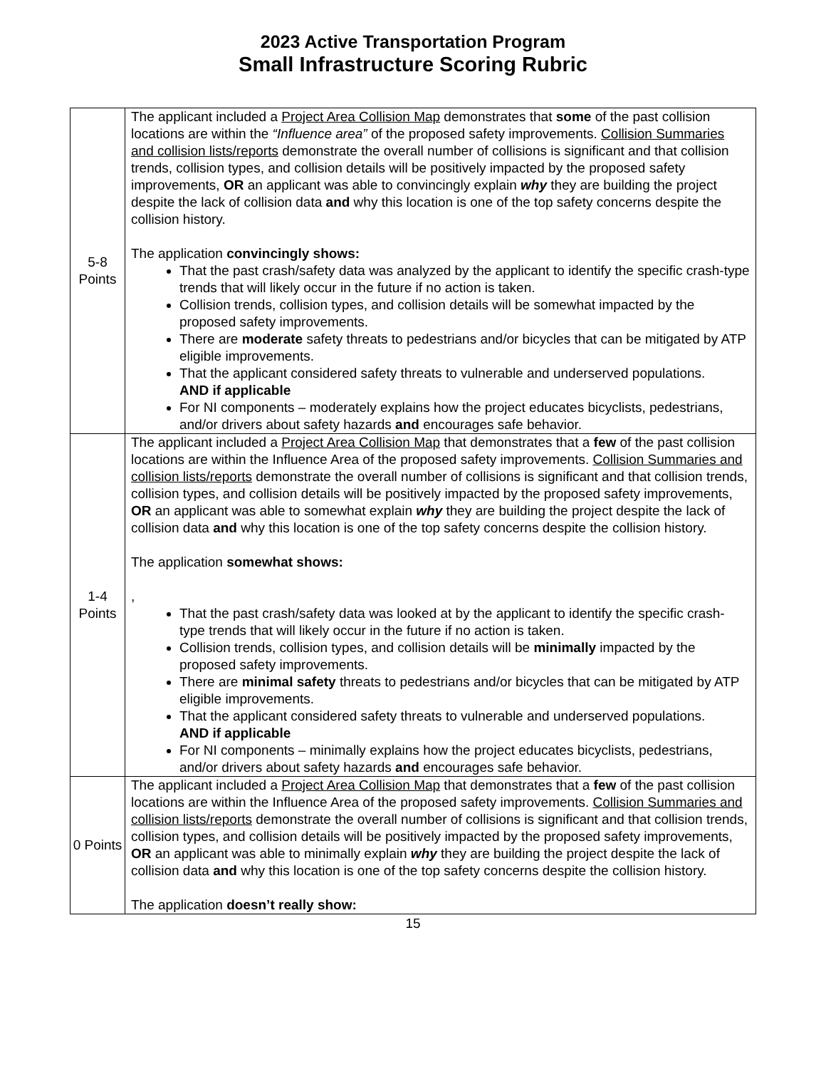2023 Active Transportation Program
Small Infrastructure Scoring Rubric
| 5-8 Points | The applicant included a Project Area Collision Map demonstrates that some of the past collision locations are within the “Influence area” of the proposed safety improvements. Collision Summaries and collision lists/reports demonstrate the overall number of collisions is significant and that collision trends, collision types, and collision details will be positively impacted by the proposed safety improvements, OR an applicant was able to convincingly explain why they are building the project despite the lack of collision data and why this location is one of the top safety concerns despite the collision history. The application convincingly shows: That the past crash/safety data was analyzed by the applicant to identify the specific crash-type trends that will likely occur in the future if no action is taken. Collision trends, collision types, and collision details will be somewhat impacted by the proposed safety improvements. There are moderate safety threats to pedestrians and/or bicycles that can be mitigated by ATP eligible improvements. That the applicant considered safety threats to vulnerable and underserved populations. AND if applicable For NI components – moderately explains how the project educates bicyclists, pedestrians, and/or drivers about safety hazards and encourages safe behavior. |
| 1-4 Points | The applicant included a Project Area Collision Map that demonstrates that a few of the past collision locations are within the Influence Area of the proposed safety improvements. Collision Summaries and collision lists/reports demonstrate the overall number of collisions is significant and that collision trends, collision types, and collision details will be positively impacted by the proposed safety improvements, OR an applicant was able to somewhat explain why they are building the project despite the lack of collision data and why this location is one of the top safety concerns despite the collision history. The application somewhat shows: , That the past crash/safety data was looked at by the applicant to identify the specific crash-type trends that will likely occur in the future if no action is taken. Collision trends, collision types, and collision details will be minimally impacted by the proposed safety improvements. There are minimal safety threats to pedestrians and/or bicycles that can be mitigated by ATP eligible improvements. That the applicant considered safety threats to vulnerable and underserved populations. AND if applicable For NI components – minimally explains how the project educates bicyclists, pedestrians, and/or drivers about safety hazards and encourages safe behavior. |
| 0 Points | The applicant included a Project Area Collision Map that demonstrates that a few of the past collision locations are within the Influence Area of the proposed safety improvements. Collision Summaries and collision lists/reports demonstrate the overall number of collisions is significant and that collision trends, collision types, and collision details will be positively impacted by the proposed safety improvements, OR an applicant was able to minimally explain why they are building the project despite the lack of collision data and why this location is one of the top safety concerns despite the collision history. The application doesn’t really show: |
15